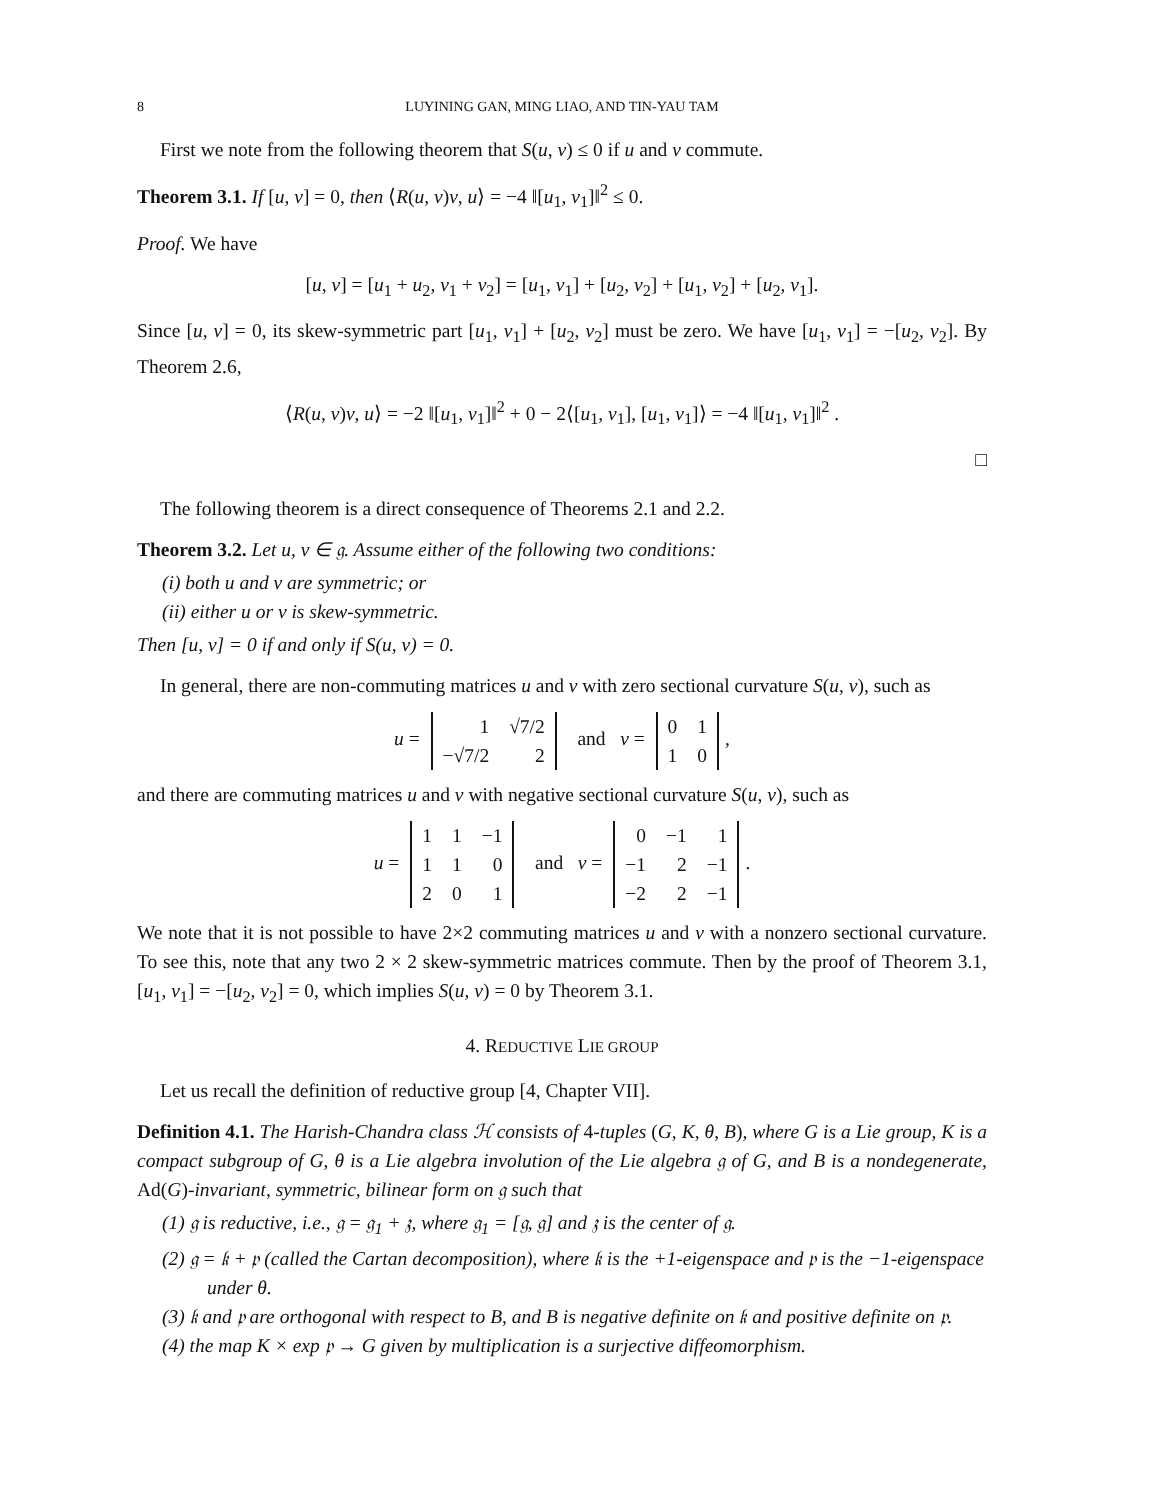8 LUYINING GAN, MING LIAO, AND TIN-YAU TAM
First we note from the following theorem that S(u, v) ≤ 0 if u and v commute.
Theorem 3.1. If [u, v] = 0, then ⟨R(u, v)v, u⟩ = −4 ‖[u<sub>1</sub>, v<sub>1</sub>]‖<sup>2</sup> ≤ 0.
Proof. We have
[u, v] = [u<sub>1</sub> + u<sub>2</sub>, v<sub>1</sub> + v<sub>2</sub>] = [u<sub>1</sub>, v<sub>1</sub>] + [u<sub>2</sub>, v<sub>2</sub>] + [u<sub>1</sub>, v<sub>2</sub>] + [u<sub>2</sub>, v<sub>1</sub>].
Since [u, v] = 0, its skew-symmetric part [u<sub>1</sub>, v<sub>1</sub>] + [u<sub>2</sub>, v<sub>2</sub>] must be zero. We have [u<sub>1</sub>, v<sub>1</sub>] = −[u<sub>2</sub>, v<sub>2</sub>]. By Theorem 2.6,
⟨R(u, v)v, u⟩ = −2 ‖[u<sub>1</sub>, v<sub>1</sub>]‖<sup>2</sup> + 0 − 2⟨[u<sub>1</sub>, v<sub>1</sub>], [u<sub>1</sub>, v<sub>1</sub>]⟩ = −4 ‖[u<sub>1</sub>, v<sub>1</sub>]‖<sup>2</sup> .
□
The following theorem is a direct consequence of Theorems 2.1 and 2.2.
Theorem 3.2. Let u, v ∈ 𝔤. Assume either of the following two conditions:
(i) both u and v are symmetric; or
(ii) either u or v is skew-symmetric.
Then [u, v] = 0 if and only if S(u, v) = 0.
In general, there are non-commuting matrices u and v with zero sectional curvature S(u, v), such as
u =
| 1 | √7/2 |
| −√7/2 | 2 |
and v =
| 0 | 1 |
| 1 | 0 |
,
and there are commuting matrices u and v with negative sectional curvature S(u, v), such as
u =
| 1 | 1 | −1 |
| 1 | 1 | 0 |
| 2 | 0 | 1 |
and v =
| 0 | −1 | 1 |
| −1 | 2 | −1 |
| −2 | 2 | −1 |
.
We note that it is not possible to have 2×2 commuting matrices u and v with a nonzero sectional curvature. To see this, note that any two 2 × 2 skew-symmetric matrices commute. Then by the proof of Theorem 3.1, [u<sub>1</sub>, v<sub>1</sub>] = −[u<sub>2</sub>, v<sub>2</sub>] = 0, which implies S(u, v) = 0 by Theorem 3.1.
4. REDUCTIVE LIE GROUP
Let us recall the definition of reductive group [4, Chapter VII].
Definition 4.1. The Harish-Chandra class ℋ consists of 4-tuples (G, K, θ, B), where G is a Lie group, K is a compact subgroup of G, θ is a Lie algebra involution of the Lie algebra 𝔤 of G, and B is a nondegenerate, Ad(G)-invariant, symmetric, bilinear form on 𝔤 such that
(1) 𝔤 is reductive, i.e., 𝔤 = 𝔤<sub>1</sub> + 𝔷, where 𝔤<sub>1</sub> = [𝔤, 𝔤] and 𝔷 is the center of 𝔤.
(2) 𝔤 = 𝔨 + 𝔭 (called the Cartan decomposition), where 𝔨 is the +1-eigenspace and 𝔭 is the −1-eigenspace under θ.
(3) 𝔨 and 𝔭 are orthogonal with respect to B, and B is negative definite on 𝔨 and positive definite on 𝔭.
(4) the map K × exp 𝔭 → G given by multiplication is a surjective diffeomorphism.